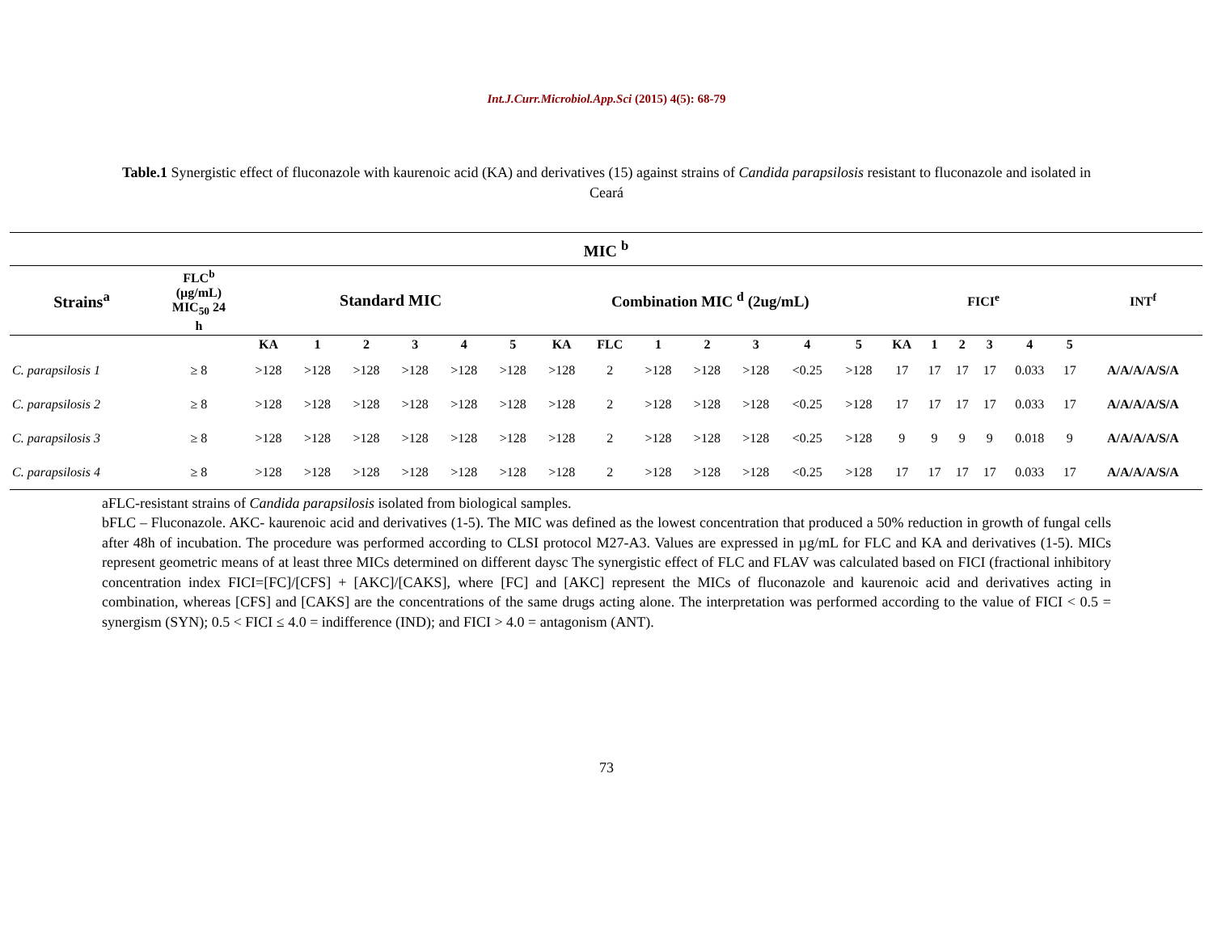Int.J.Curr.Microbiol.App.Sci (2015) 4(5): 68-79
Table.1 Synergistic effect of fluconazole with kaurenoic acid (KA) and derivatives (15) against strains of Candida parapsilosis resistant to fluconazole and isolated in Ceará
| MIC <sup>b</sup> | | | | | | | | | | | | | | | | | | | | | |
| --- | --- | --- | --- | --- | --- | --- | --- | --- | --- | --- | --- | --- | --- | --- | --- | --- | --- | --- | --- | --- | --- |
| Strains<sup>a</sup> | FLC<sup>b</sup> (µg/mL) MIC<sub>50</sub> 24 h | Standard MIC | | | | | | Combination MIC <sup>d</sup> (2ug/mL) | | | | | | | FICI<sup>e</sup> | | | | | | INT<sup>f</sup> |
| | | KA | 1 | 2 | 3 | 4 | 5 | KA | FLC | 1 | 2 | 3 | 4 | 5 | KA | 1 | 2 | 3 | 4 | 5 | |
| C. parapsilosis 1 | ≥ 8 | >128 | >128 | >128 | >128 | >128 | >128 | >128 | 2 | >128 | >128 | >128 | <0.25 | >128 | 17 | 17 | 17 | 17 | 0.033 | 17 | A/A/A/A/S/A |
| C. parapsilosis 2 | ≥ 8 | >128 | >128 | >128 | >128 | >128 | >128 | >128 | 2 | >128 | >128 | >128 | <0.25 | >128 | 17 | 17 | 17 | 17 | 0.033 | 17 | A/A/A/A/S/A |
| C. parapsilosis 3 | ≥ 8 | >128 | >128 | >128 | >128 | >128 | >128 | >128 | 2 | >128 | >128 | >128 | <0.25 | >128 | 9 | 9 | 9 | 9 | 0.018 | 9 | A/A/A/A/S/A |
| C. parapsilosis 4 | ≥ 8 | >128 | >128 | >128 | >128 | >128 | >128 | >128 | 2 | >128 | >128 | >128 | <0.25 | >128 | 17 | 17 | 17 | 17 | 0.033 | 17 | A/A/A/A/S/A |
aFLC-resistant strains of Candida parapsilosis isolated from biological samples.
bFLC – Fluconazole. AKC- kaurenoic acid and derivatives (1-5). The MIC was defined as the lowest concentration that produced a 50% reduction in growth of fungal cells after 48h of incubation. The procedure was performed according to CLSI protocol M27-A3. Values are expressed in µg/mL for FLC and KA and derivatives (1-5). MICs represent geometric means of at least three MICs determined on different daysc The synergistic effect of FLC and FLAV was calculated based on FICI (fractional inhibitory concentration index FICI=[FC]/[CFS] + [AKC]/[CAKS], where [FC] and [AKC] represent the MICs of fluconazole and kaurenoic acid and derivatives acting in combination, whereas [CFS] and [CAKS] are the concentrations of the same drugs acting alone. The interpretation was performed according to the value of FICI < 0.5 = synergism (SYN); 0.5 < FICI ≤ 4.0 = indifference (IND); and FICI > 4.0 = antagonism (ANT).
73